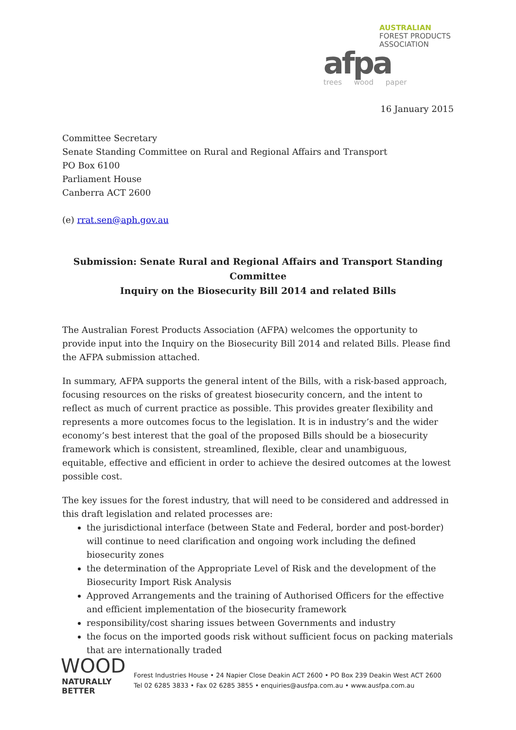AUSTRALIAN
FOREST PRODUCTS
ASSOCIATION
afpa
trees wood paper
16 January 2015
Committee Secretary
Senate Standing Committee on Rural and Regional Affairs and Transport
PO Box 6100
Parliament House
Canberra ACT 2600
(e) rrat.sen@aph.gov.au
Submission: Senate Rural and Regional Affairs and Transport Standing Committee
Inquiry on the Biosecurity Bill 2014 and related Bills
The Australian Forest Products Association (AFPA) welcomes the opportunity to provide input into the Inquiry on the Biosecurity Bill 2014 and related Bills. Please find the AFPA submission attached.
In summary, AFPA supports the general intent of the Bills, with a risk-based approach, focusing resources on the risks of greatest biosecurity concern, and the intent to reflect as much of current practice as possible. This provides greater flexibility and represents a more outcomes focus to the legislation. It is in industry’s and the wider economy’s best interest that the goal of the proposed Bills should be a biosecurity framework which is consistent, streamlined, flexible, clear and unambiguous, equitable, effective and efficient in order to achieve the desired outcomes at the lowest possible cost.
The key issues for the forest industry, that will need to be considered and addressed in this draft legislation and related processes are:
the jurisdictional interface (between State and Federal, border and post-border) will continue to need clarification and ongoing work including the defined biosecurity zones
the determination of the Appropriate Level of Risk and the development of the Biosecurity Import Risk Analysis
Approved Arrangements and the training of Authorised Officers for the effective and efficient implementation of the biosecurity framework
responsibility/cost sharing issues between Governments and industry
the focus on the imported goods risk without sufficient focus on packing materials that are internationally traded
WOOD
NATURALLY BETTER
Forest Industries House • 24 Napier Close Deakin ACT 2600 • PO Box 239 Deakin West ACT 2600
Tel 02 6285 3833 • Fax 02 6285 3855 • enquiries@ausfpa.com.au • www.ausfpa.com.au